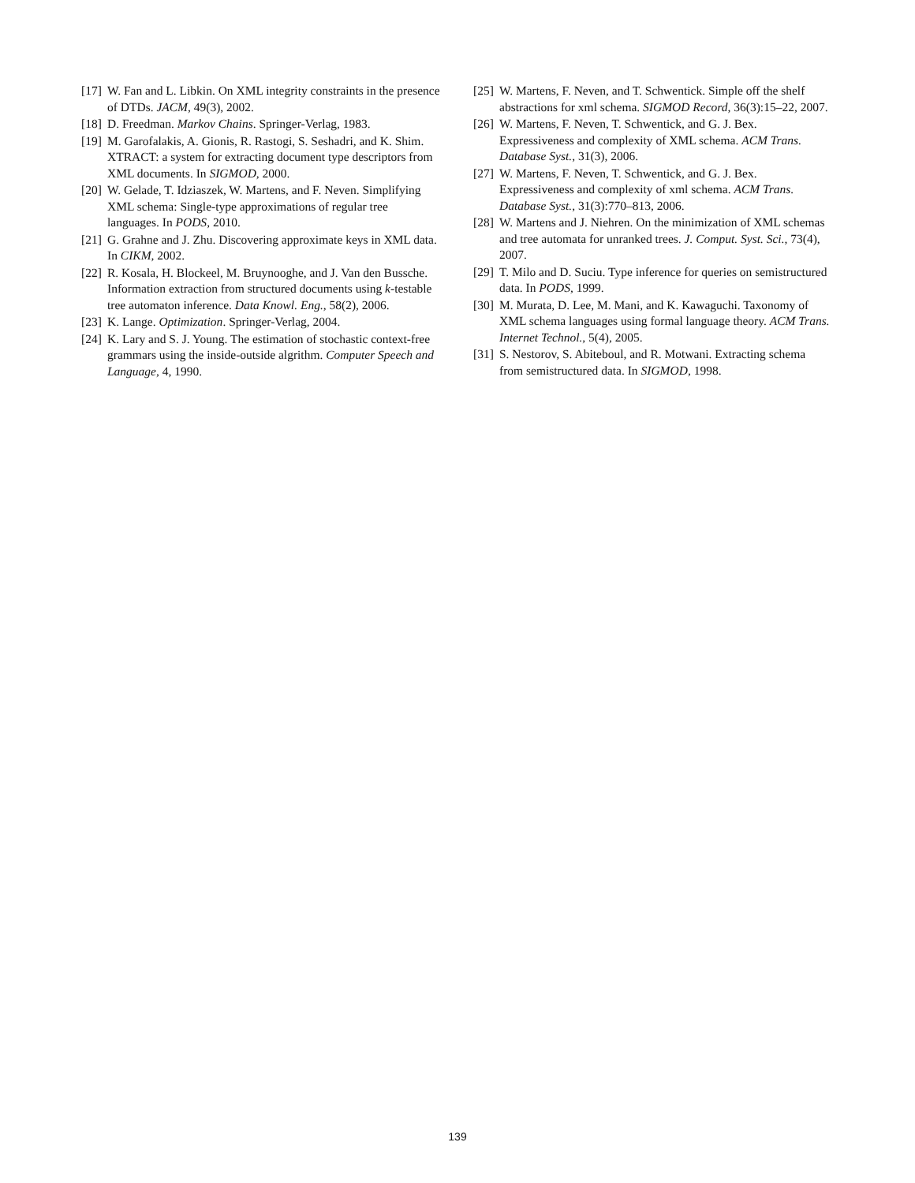[17] W. Fan and L. Libkin. On XML integrity constraints in the presence of DTDs. JACM, 49(3), 2002.
[18] D. Freedman. Markov Chains. Springer-Verlag, 1983.
[19] M. Garofalakis, A. Gionis, R. Rastogi, S. Seshadri, and K. Shim. XTRACT: a system for extracting document type descriptors from XML documents. In SIGMOD, 2000.
[20] W. Gelade, T. Idziaszek, W. Martens, and F. Neven. Simplifying XML schema: Single-type approximations of regular tree languages. In PODS, 2010.
[21] G. Grahne and J. Zhu. Discovering approximate keys in XML data. In CIKM, 2002.
[22] R. Kosala, H. Blockeel, M. Bruynooghe, and J. Van den Bussche. Information extraction from structured documents using k-testable tree automaton inference. Data Knowl. Eng., 58(2), 2006.
[23] K. Lange. Optimization. Springer-Verlag, 2004.
[24] K. Lary and S. J. Young. The estimation of stochastic context-free grammars using the inside-outside algrithm. Computer Speech and Language, 4, 1990.
[25] W. Martens, F. Neven, and T. Schwentick. Simple off the shelf abstractions for xml schema. SIGMOD Record, 36(3):15–22, 2007.
[26] W. Martens, F. Neven, T. Schwentick, and G. J. Bex. Expressiveness and complexity of XML schema. ACM Trans. Database Syst., 31(3), 2006.
[27] W. Martens, F. Neven, T. Schwentick, and G. J. Bex. Expressiveness and complexity of xml schema. ACM Trans. Database Syst., 31(3):770–813, 2006.
[28] W. Martens and J. Niehren. On the minimization of XML schemas and tree automata for unranked trees. J. Comput. Syst. Sci., 73(4), 2007.
[29] T. Milo and D. Suciu. Type inference for queries on semistructured data. In PODS, 1999.
[30] M. Murata, D. Lee, M. Mani, and K. Kawaguchi. Taxonomy of XML schema languages using formal language theory. ACM Trans. Internet Technol., 5(4), 2005.
[31] S. Nestorov, S. Abiteboul, and R. Motwani. Extracting schema from semistructured data. In SIGMOD, 1998.
139